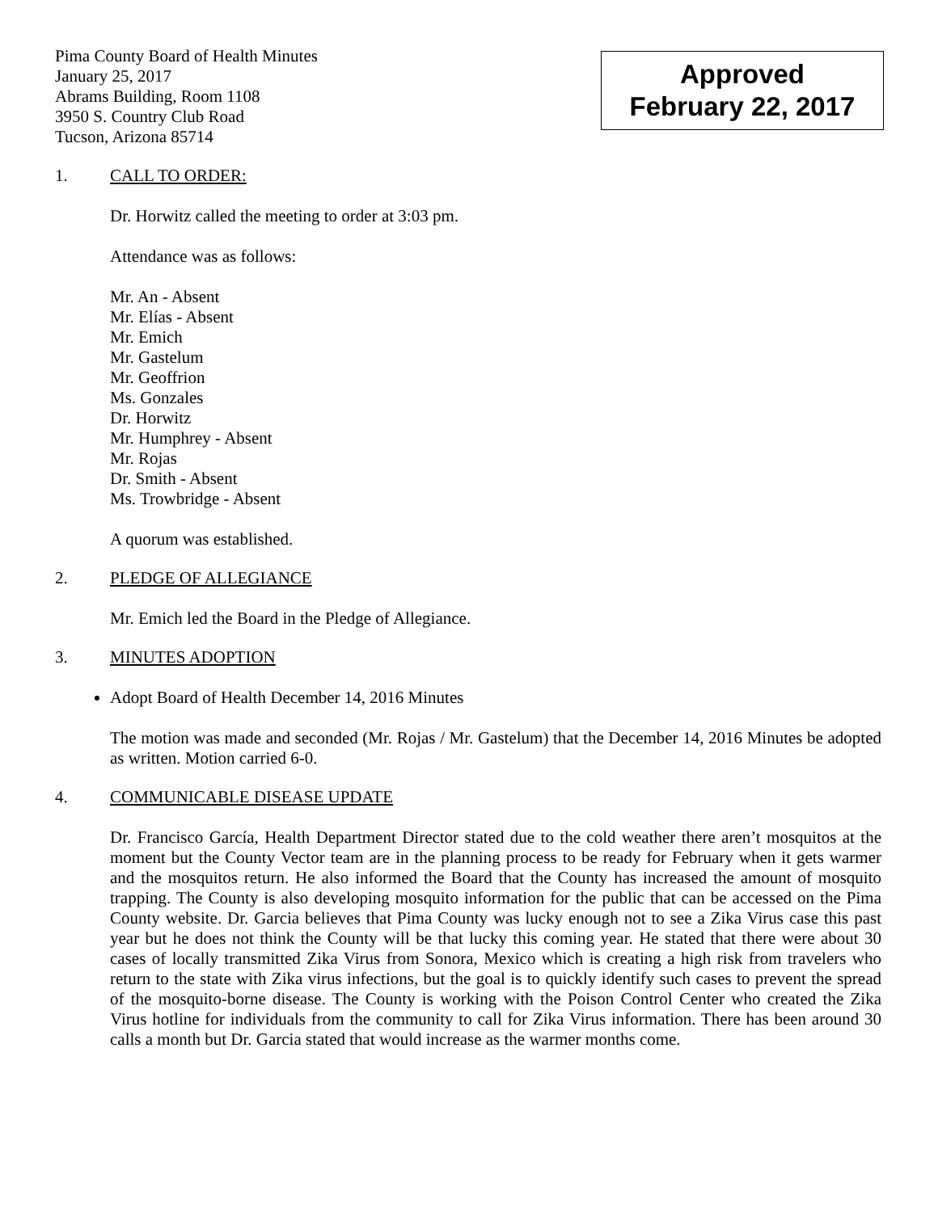Pima County Board of Health Minutes
January 25, 2017
Abrams Building, Room 1108
3950 S. Country Club Road
Tucson, Arizona 85714
Approved
February 22, 2017
1. CALL TO ORDER:
Dr. Horwitz called the meeting to order at 3:03 pm.
Attendance was as follows:
Mr. An - Absent
Mr. Elías - Absent
Mr. Emich
Mr. Gastelum
Mr. Geoffrion
Ms. Gonzales
Dr. Horwitz
Mr. Humphrey - Absent
Mr. Rojas
Dr. Smith - Absent
Ms. Trowbridge - Absent
A quorum was established.
2. PLEDGE OF ALLEGIANCE
Mr. Emich led the Board in the Pledge of Allegiance.
3. MINUTES ADOPTION
Adopt Board of Health December 14, 2016 Minutes
The motion was made and seconded (Mr. Rojas / Mr. Gastelum) that the December 14, 2016 Minutes be adopted as written. Motion carried 6-0.
4. COMMUNICABLE DISEASE UPDATE
Dr. Francisco García, Health Department Director stated due to the cold weather there aren’t mosquitos at the moment but the County Vector team are in the planning process to be ready for February when it gets warmer and the mosquitos return. He also informed the Board that the County has increased the amount of mosquito trapping. The County is also developing mosquito information for the public that can be accessed on the Pima County website. Dr. Garcia believes that Pima County was lucky enough not to see a Zika Virus case this past year but he does not think the County will be that lucky this coming year. He stated that there were about 30 cases of locally transmitted Zika Virus from Sonora, Mexico which is creating a high risk from travelers who return to the state with Zika virus infections, but the goal is to quickly identify such cases to prevent the spread of the mosquito-borne disease. The County is working with the Poison Control Center who created the Zika Virus hotline for individuals from the community to call for Zika Virus information. There has been around 30 calls a month but Dr. Garcia stated that would increase as the warmer months come.